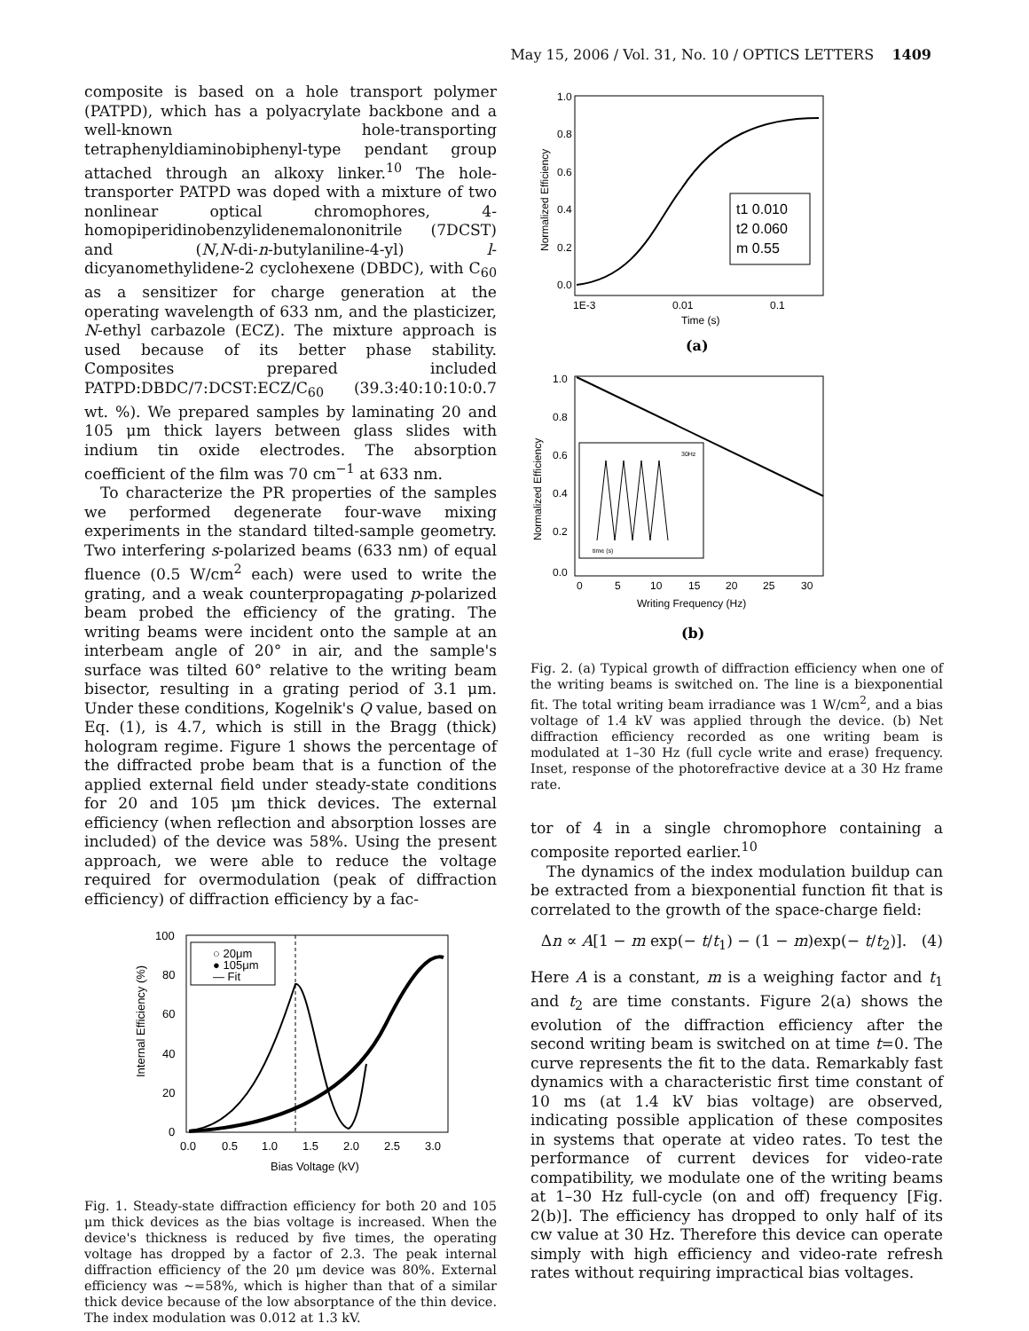May 15, 2006 / Vol. 31, No. 10 / OPTICS LETTERS 1409
composite is based on a hole transport polymer (PATPD), which has a polyacrylate backbone and a well-known hole-transporting tetraphenyldiaminobiphenyl-type pendant group attached through an alkoxy linker.<sup>10</sup> The hole-transporter PATPD was doped with a mixture of two nonlinear optical chromophores, 4-homopiperidinobenzylidenemalononitrile (7DCST) and (N,N-di-n-butylaniline-4-yl) l-dicyanomethylidene-2 cyclohexene (DBDC), with C<sub>60</sub> as a sensitizer for charge generation at the operating wavelength of 633 nm, and the plasticizer, N-ethyl carbazole (ECZ). The mixture approach is used because of its better phase stability. Composites prepared included PATPD:DBDC/7:DCST:ECZ/C<sub>60</sub> (39.3:40:10:10:0.7 wt. %). We prepared samples by laminating 20 and 105 μm thick layers between glass slides with indium tin oxide electrodes. The absorption coefficient of the film was 70 cm<sup>−1</sup> at 633 nm.
To characterize the PR properties of the samples we performed degenerate four-wave mixing experiments in the standard tilted-sample geometry. Two interfering s-polarized beams (633 nm) of equal fluence (0.5 W/cm<sup>2</sup> each) were used to write the grating, and a weak counterpropagating p-polarized beam probed the efficiency of the grating. The writing beams were incident onto the sample at an interbeam angle of 20° in air, and the sample's surface was tilted 60° relative to the writing beam bisector, resulting in a grating period of 3.1 μm. Under these conditions, Kogelnik's Q value, based on Eq. (1), is 4.7, which is still in the Bragg (thick) hologram regime. Figure 1 shows the percentage of the diffracted probe beam that is a function of the applied external field under steady-state conditions for 20 and 105 μm thick devices. The external efficiency (when reflection and absorption losses are included) of the device was 58%. Using the present approach, we were able to reduce the voltage required for overmodulation (peak of diffraction efficiency) of diffraction efficiency by a fac-
100
80
60
40
20
0
0.0
0.5
1.0
1.5
2.0
2.5
3.0
Bias Voltage (kV)
Internal Efficiency (%)
○ 20μm
● 105μm
— Fit
Fig. 1. Steady-state diffraction efficiency for both 20 and 105 μm thick devices as the bias voltage is increased. When the device's thickness is reduced by five times, the operating voltage has dropped by a factor of 2.3. The peak internal diffraction efficiency of the 20 μm device was 80%. External efficiency was ∼=58%, which is higher than that of a similar thick device because of the low absorptance of the thin device. The index modulation was 0.012 at 1.3 kV.
1.0
0.8
0.6
0.4
0.2
0.0
1E-3
0.01
0.1
Time (s)
Normalized Efficiency
t1 0.010
t2 0.060
m 0.55
(a)
1.0
0.8
0.6
0.4
0.2
0.0
0
5
10
15
20
25
30
Writing Frequency (Hz)
Normalized Efficiency
30Hz
time (s)
(b)
Fig. 2. (a) Typical growth of diffraction efficiency when one of the writing beams is switched on. The line is a biexponential fit. The total writing beam irradiance was 1 W/cm<sup>2</sup>, and a bias voltage of 1.4 kV was applied through the device. (b) Net diffraction efficiency recorded as one writing beam is modulated at 1–30 Hz (full cycle write and erase) frequency. Inset, response of the photorefractive device at a 30 Hz frame rate.
tor of 4 in a single chromophore containing a composite reported earlier.<sup>10</sup>
The dynamics of the index modulation buildup can be extracted from a biexponential function fit that is correlated to the growth of the space-charge field:
Δn ∝ A[1 − m exp(− t/t<sub>1</sub>) − (1 − m)exp(− t/t<sub>2</sub>)]. (4)
Here A is a constant, m is a weighing factor and t<sub>1</sub> and t<sub>2</sub> are time constants. Figure 2(a) shows the evolution of the diffraction efficiency after the second writing beam is switched on at time t=0. The curve represents the fit to the data. Remarkably fast dynamics with a characteristic first time constant of 10 ms (at 1.4 kV bias voltage) are observed, indicating possible application of these composites in systems that operate at video rates. To test the performance of current devices for video-rate compatibility, we modulate one of the writing beams at 1–30 Hz full-cycle (on and off) frequency [Fig. 2(b)]. The efficiency has dropped to only half of its cw value at 30 Hz. Therefore this device can operate simply with high efficiency and video-rate refresh rates without requiring impractical bias voltages.